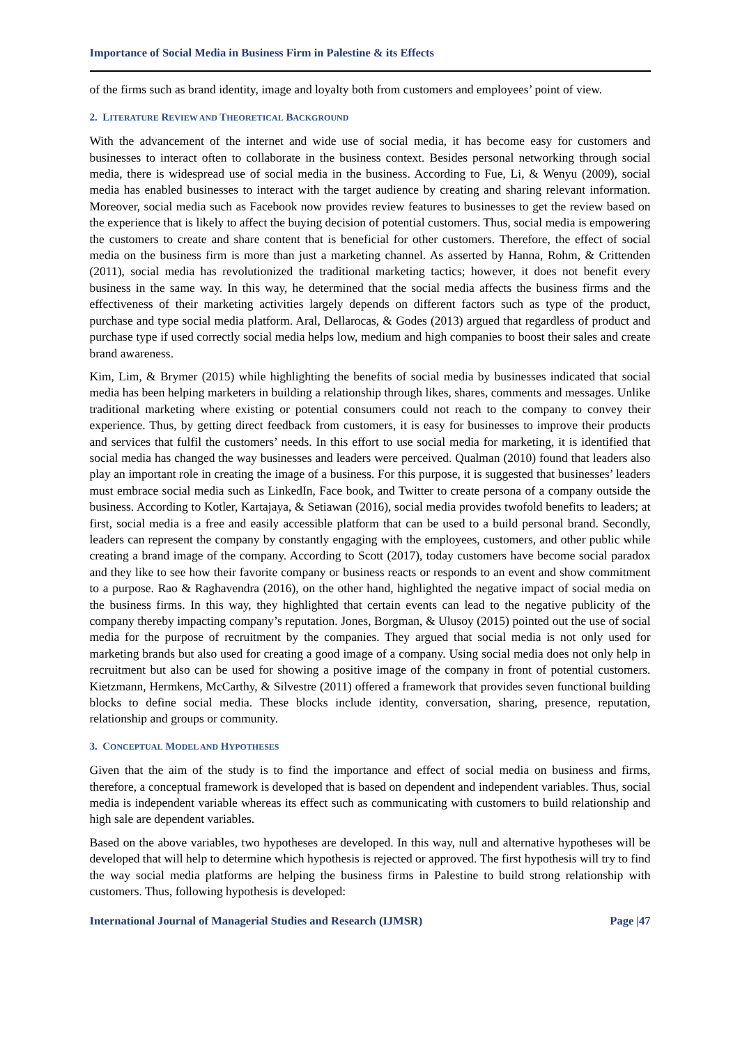Importance of Social Media in Business Firm in Palestine & its Effects
of the firms such as brand identity, image and loyalty both from customers and employees’ point of view.
2. LITERATURE REVIEW AND THEORETICAL BACKGROUND
With the advancement of the internet and wide use of social media, it has become easy for customers and businesses to interact often to collaborate in the business context. Besides personal networking through social media, there is widespread use of social media in the business. According to Fue, Li, & Wenyu (2009), social media has enabled businesses to interact with the target audience by creating and sharing relevant information. Moreover, social media such as Facebook now provides review features to businesses to get the review based on the experience that is likely to affect the buying decision of potential customers. Thus, social media is empowering the customers to create and share content that is beneficial for other customers. Therefore, the effect of social media on the business firm is more than just a marketing channel. As asserted by Hanna, Rohm, & Crittenden (2011), social media has revolutionized the traditional marketing tactics; however, it does not benefit every business in the same way. In this way, he determined that the social media affects the business firms and the effectiveness of their marketing activities largely depends on different factors such as type of the product, purchase and type social media platform. Aral, Dellarocas, & Godes (2013) argued that regardless of product and purchase type if used correctly social media helps low, medium and high companies to boost their sales and create brand awareness.
Kim, Lim, & Brymer (2015) while highlighting the benefits of social media by businesses indicated that social media has been helping marketers in building a relationship through likes, shares, comments and messages. Unlike traditional marketing where existing or potential consumers could not reach to the company to convey their experience. Thus, by getting direct feedback from customers, it is easy for businesses to improve their products and services that fulfil the customers’ needs. In this effort to use social media for marketing, it is identified that social media has changed the way businesses and leaders were perceived. Qualman (2010) found that leaders also play an important role in creating the image of a business. For this purpose, it is suggested that businesses’ leaders must embrace social media such as LinkedIn, Face book, and Twitter to create persona of a company outside the business. According to Kotler, Kartajaya, & Setiawan (2016), social media provides twofold benefits to leaders; at first, social media is a free and easily accessible platform that can be used to a build personal brand. Secondly, leaders can represent the company by constantly engaging with the employees, customers, and other public while creating a brand image of the company. According to Scott (2017), today customers have become social paradox and they like to see how their favorite company or business reacts or responds to an event and show commitment to a purpose. Rao & Raghavendra (2016), on the other hand, highlighted the negative impact of social media on the business firms. In this way, they highlighted that certain events can lead to the negative publicity of the company thereby impacting company’s reputation. Jones, Borgman, & Ulusoy (2015) pointed out the use of social media for the purpose of recruitment by the companies. They argued that social media is not only used for marketing brands but also used for creating a good image of a company. Using social media does not only help in recruitment but also can be used for showing a positive image of the company in front of potential customers. Kietzmann, Hermkens, McCarthy, & Silvestre (2011) offered a framework that provides seven functional building blocks to define social media. These blocks include identity, conversation, sharing, presence, reputation, relationship and groups or community.
3. CONCEPTUAL MODEL AND HYPOTHESES
Given that the aim of the study is to find the importance and effect of social media on business and firms, therefore, a conceptual framework is developed that is based on dependent and independent variables. Thus, social media is independent variable whereas its effect such as communicating with customers to build relationship and high sale are dependent variables.
Based on the above variables, two hypotheses are developed. In this way, null and alternative hypotheses will be developed that will help to determine which hypothesis is rejected or approved. The first hypothesis will try to find the way social media platforms are helping the business firms in Palestine to build strong relationship with customers. Thus, following hypothesis is developed:
International Journal of Managerial Studies and Research (IJMSR) Page |47